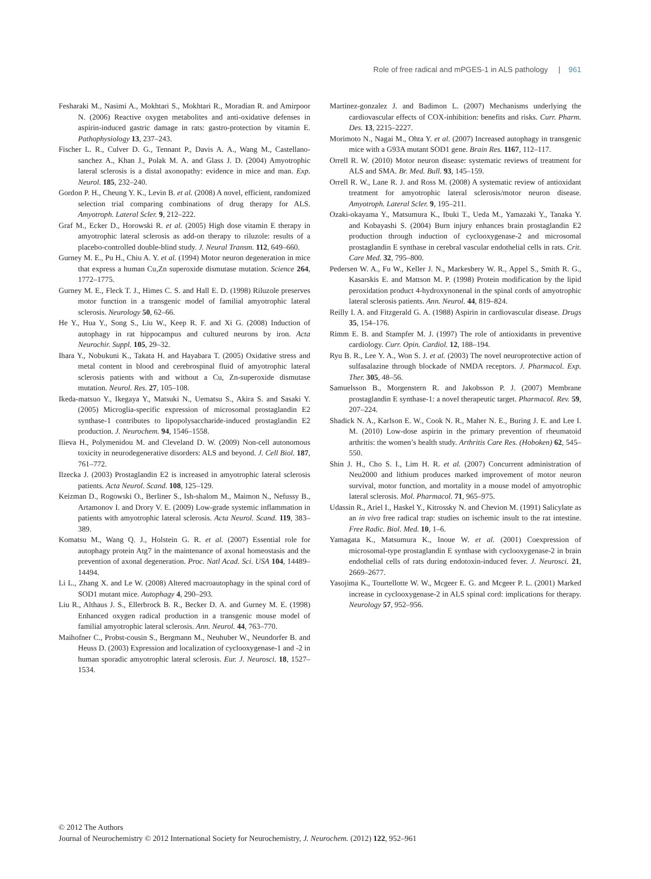Role of free radical and mPGES-1 in ALS pathology | 961
Fesharaki M., Nasimi A., Mokhtari S., Mokhtari R., Moradian R. and Amirpoor N. (2006) Reactive oxygen metabolites and anti-oxidative defenses in aspirin-induced gastric damage in rats: gastro-protection by vitamin E. Pathophysiology 13, 237–243.
Fischer L. R., Culver D. G., Tennant P., Davis A. A., Wang M., Castellano-sanchez A., Khan J., Polak M. A. and Glass J. D. (2004) Amyotrophic lateral sclerosis is a distal axonopathy: evidence in mice and man. Exp. Neurol. 185, 232–240.
Gordon P. H., Cheung Y. K., Levin B. et al. (2008) A novel, efficient, randomized selection trial comparing combinations of drug therapy for ALS. Amyotroph. Lateral Scler. 9, 212–222.
Graf M., Ecker D., Horowski R. et al. (2005) High dose vitamin E therapy in amyotrophic lateral sclerosis as add-on therapy to riluzole: results of a placebo-controlled double-blind study. J. Neural Transm. 112, 649–660.
Gurney M. E., Pu H., Chiu A. Y. et al. (1994) Motor neuron degeneration in mice that express a human Cu,Zn superoxide dismutase mutation. Science 264, 1772–1775.
Gurney M. E., Fleck T. J., Himes C. S. and Hall E. D. (1998) Riluzole preserves motor function in a transgenic model of familial amyotrophic lateral sclerosis. Neurology 50, 62–66.
He Y., Hua Y., Song S., Liu W., Keep R. F. and Xi G. (2008) Induction of autophagy in rat hippocampus and cultured neurons by iron. Acta Neurochir. Suppl. 105, 29–32.
Ihara Y., Nobukuni K., Takata H. and Hayabara T. (2005) Oxidative stress and metal content in blood and cerebrospinal fluid of amyotrophic lateral sclerosis patients with and without a Cu, Zn-superoxide dismutase mutation. Neurol. Res. 27, 105–108.
Ikeda-matsuo Y., Ikegaya Y., Matsuki N., Uematsu S., Akira S. and Sasaki Y. (2005) Microglia-specific expression of microsomal prostaglandin E2 synthase-1 contributes to lipopolysaccharide-induced prostaglandin E2 production. J. Neurochem. 94, 1546–1558.
Ilieva H., Polymenidou M. and Cleveland D. W. (2009) Non-cell autonomous toxicity in neurodegenerative disorders: ALS and beyond. J. Cell Biol. 187, 761–772.
Ilzecka J. (2003) Prostaglandin E2 is increased in amyotrophic lateral sclerosis patients. Acta Neurol. Scand. 108, 125–129.
Keizman D., Rogowski O., Berliner S., Ish-shalom M., Maimon N., Nefussy B., Artamonov I. and Drory V. E. (2009) Low-grade systemic inflammation in patients with amyotrophic lateral sclerosis. Acta Neurol. Scand. 119, 383–389.
Komatsu M., Wang Q. J., Holstein G. R. et al. (2007) Essential role for autophagy protein Atg7 in the maintenance of axonal homeostasis and the prevention of axonal degeneration. Proc. Natl Acad. Sci. USA 104, 14489–14494.
Li L., Zhang X. and Le W. (2008) Altered macroautophagy in the spinal cord of SOD1 mutant mice. Autophagy 4, 290–293.
Liu R., Althaus J. S., Ellerbrock B. R., Becker D. A. and Gurney M. E. (1998) Enhanced oxygen radical production in a transgenic mouse model of familial amyotrophic lateral sclerosis. Ann. Neurol. 44, 763–770.
Maihofner C., Probst-cousin S., Bergmann M., Neuhuber W., Neundorfer B. and Heuss D. (2003) Expression and localization of cyclooxygenase-1 and -2 in human sporadic amyotrophic lateral sclerosis. Eur. J. Neurosci. 18, 1527–1534.
Martinez-gonzalez J. and Badimon L. (2007) Mechanisms underlying the cardiovascular effects of COX-inhibition: benefits and risks. Curr. Pharm. Des. 13, 2215–2227.
Morimoto N., Nagai M., Ohta Y. et al. (2007) Increased autophagy in transgenic mice with a G93A mutant SOD1 gene. Brain Res. 1167, 112–117.
Orrell R. W. (2010) Motor neuron disease: systematic reviews of treatment for ALS and SMA. Br. Med. Bull. 93, 145–159.
Orrell R. W., Lane R. J. and Ross M. (2008) A systematic review of antioxidant treatment for amyotrophic lateral sclerosis/motor neuron disease. Amyotroph. Lateral Scler. 9, 195–211.
Ozaki-okayama Y., Matsumura K., Ibuki T., Ueda M., Yamazaki Y., Tanaka Y. and Kobayashi S. (2004) Burn injury enhances brain prostaglandin E2 production through induction of cyclooxygenase-2 and microsomal prostaglandin E synthase in cerebral vascular endothelial cells in rats. Crit. Care Med. 32, 795–800.
Pedersen W. A., Fu W., Keller J. N., Markesbery W. R., Appel S., Smith R. G., Kasarskis E. and Mattson M. P. (1998) Protein modification by the lipid peroxidation product 4-hydroxynonenal in the spinal cords of amyotrophic lateral sclerosis patients. Ann. Neurol. 44, 819–824.
Reilly I. A. and Fitzgerald G. A. (1988) Aspirin in cardiovascular disease. Drugs 35, 154–176.
Rimm E. B. and Stampfer M. J. (1997) The role of antioxidants in preventive cardiology. Curr. Opin. Cardiol. 12, 188–194.
Ryu B. R., Lee Y. A., Won S. J. et al. (2003) The novel neuroprotective action of sulfasalazine through blockade of NMDA receptors. J. Pharmacol. Exp. Ther. 305, 48–56.
Samuelsson B., Morgenstern R. and Jakobsson P. J. (2007) Membrane prostaglandin E synthase-1: a novel therapeutic target. Pharmacol. Rev. 59, 207–224.
Shadick N. A., Karlson E. W., Cook N. R., Maher N. E., Buring J. E. and Lee I. M. (2010) Low-dose aspirin in the primary prevention of rheumatoid arthritis: the women’s health study. Arthritis Care Res. (Hoboken) 62, 545–550.
Shin J. H., Cho S. I., Lim H. R. et al. (2007) Concurrent administration of Neu2000 and lithium produces marked improvement of motor neuron survival, motor function, and mortality in a mouse model of amyotrophic lateral sclerosis. Mol. Pharmacol. 71, 965–975.
Udassin R., Ariel I., Haskel Y., Kitrossky N. and Chevion M. (1991) Salicylate as an in vivo free radical trap: studies on ischemic insult to the rat intestine. Free Radic. Biol. Med. 10, 1–6.
Yamagata K., Matsumura K., Inoue W. et al. (2001) Coexpression of microsomal-type prostaglandin E synthase with cyclooxygenase-2 in brain endothelial cells of rats during endotoxin-induced fever. J. Neurosci. 21, 2669–2677.
Yasojima K., Tourtellotte W. W., Mcgeer E. G. and Mcgeer P. L. (2001) Marked increase in cyclooxygenase-2 in ALS spinal cord: implications for therapy. Neurology 57, 952–956.
© 2012 The Authors
Journal of Neurochemistry © 2012 International Society for Neurochemistry, J. Neurochem. (2012) 122, 952–961